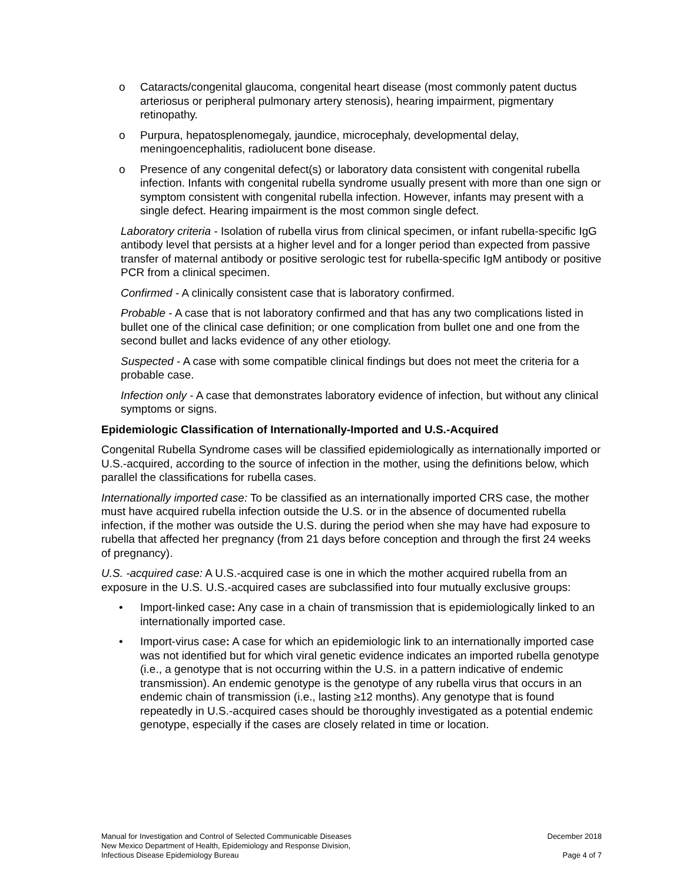o Cataracts/congenital glaucoma, congenital heart disease (most commonly patent ductus arteriosus or peripheral pulmonary artery stenosis), hearing impairment, pigmentary retinopathy.
o Purpura, hepatosplenomegaly, jaundice, microcephaly, developmental delay, meningoencephalitis, radiolucent bone disease.
o Presence of any congenital defect(s) or laboratory data consistent with congenital rubella infection. Infants with congenital rubella syndrome usually present with more than one sign or symptom consistent with congenital rubella infection. However, infants may present with a single defect. Hearing impairment is the most common single defect.
Laboratory criteria - Isolation of rubella virus from clinical specimen, or infant rubella-specific IgG antibody level that persists at a higher level and for a longer period than expected from passive transfer of maternal antibody or positive serologic test for rubella-specific IgM antibody or positive PCR from a clinical specimen.
Confirmed - A clinically consistent case that is laboratory confirmed.
Probable - A case that is not laboratory confirmed and that has any two complications listed in bullet one of the clinical case definition; or one complication from bullet one and one from the second bullet and lacks evidence of any other etiology.
Suspected - A case with some compatible clinical findings but does not meet the criteria for a probable case.
Infection only - A case that demonstrates laboratory evidence of infection, but without any clinical symptoms or signs.
Epidemiologic Classification of Internationally-Imported and U.S.-Acquired
Congenital Rubella Syndrome cases will be classified epidemiologically as internationally imported or U.S.-acquired, according to the source of infection in the mother, using the definitions below, which parallel the classifications for rubella cases.
Internationally imported case: To be classified as an internationally imported CRS case, the mother must have acquired rubella infection outside the U.S. or in the absence of documented rubella infection, if the mother was outside the U.S. during the period when she may have had exposure to rubella that affected her pregnancy (from 21 days before conception and through the first 24 weeks of pregnancy).
U.S. -acquired case: A U.S.-acquired case is one in which the mother acquired rubella from an exposure in the U.S. U.S.-acquired cases are subclassified into four mutually exclusive groups:
• Import-linked case: Any case in a chain of transmission that is epidemiologically linked to an internationally imported case.
• Import-virus case: A case for which an epidemiologic link to an internationally imported case was not identified but for which viral genetic evidence indicates an imported rubella genotype (i.e., a genotype that is not occurring within the U.S. in a pattern indicative of endemic transmission). An endemic genotype is the genotype of any rubella virus that occurs in an endemic chain of transmission (i.e., lasting ≥12 months). Any genotype that is found repeatedly in U.S.-acquired cases should be thoroughly investigated as a potential endemic genotype, especially if the cases are closely related in time or location.
Manual for Investigation and Control of Selected Communicable Diseases
New Mexico Department of Health, Epidemiology and Response Division,
Infectious Disease Epidemiology Bureau
December 2018
Page 4 of 7